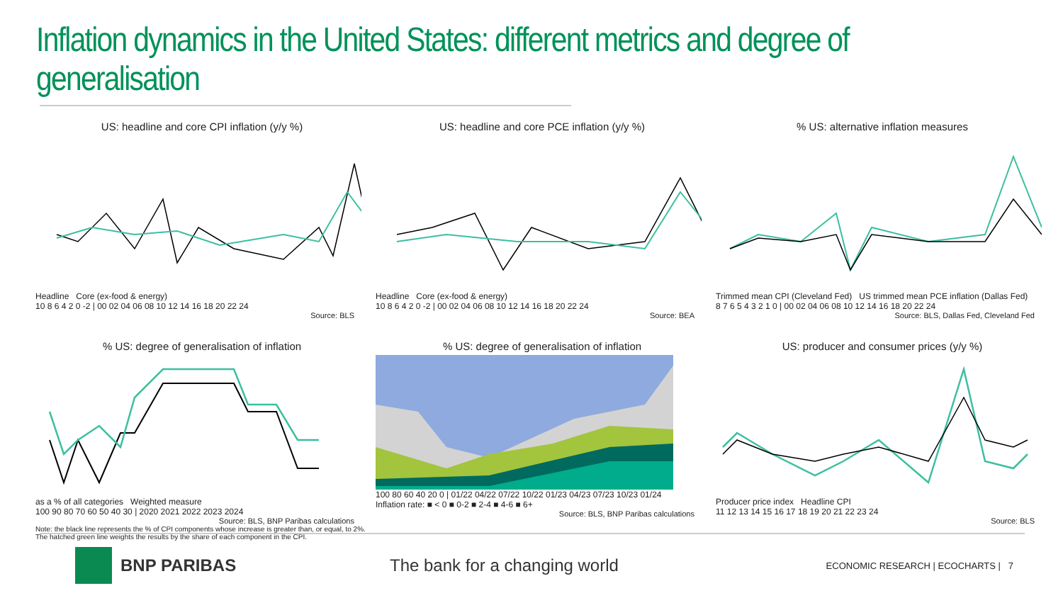Inflation dynamics in the United States: different metrics and degree of generalisation
US: headline and core CPI inflation (y/y %)
Headline Core (ex-food & energy)
10 8 6 4 2 0 -2 | 00 02 04 06 08 10 12 14 16 18 20 22 24
Source: BLS
US: headline and core PCE inflation (y/y %)
Headline Core (ex-food & energy)
10 8 6 4 2 0 -2 | 00 02 04 06 08 10 12 14 16 18 20 22 24
Source: BEA
% US: alternative inflation measures
Trimmed mean CPI (Cleveland Fed) US trimmed mean PCE inflation (Dallas Fed)
8 7 6 5 4 3 2 1 0 | 00 02 04 06 08 10 12 14 16 18 20 22 24
Source: BLS, Dallas Fed, Cleveland Fed
% US: degree of generalisation of inflation
as a % of all categories Weighted measure
100 90 80 70 60 50 40 30 | 2020 2021 2022 2023 2024
Source: BLS, BNP Paribas calculations
Note: the black line represents the % of CPI components whose increase is greater than, or equal, to 2%. The hatched green line weights the results by the share of each component in the CPI.
% US: degree of generalisation of inflation
100 80 60 40 20 0 | 01/22 04/22 07/22 10/22 01/23 04/23 07/23 10/23 01/24
Inflation rate: ■ < 0 ■ 0-2 ■ 2-4 ■ 4-6 ■ 6+
Source: BLS, BNP Paribas calculations
US: producer and consumer prices (y/y %)
Producer price index Headline CPI
11 12 13 14 15 16 17 18 19 20 21 22 23 24
Source: BLS
BNP PARIBAS The bank for a changing world
ECONOMIC RESEARCH | ECOCHARTS | 7